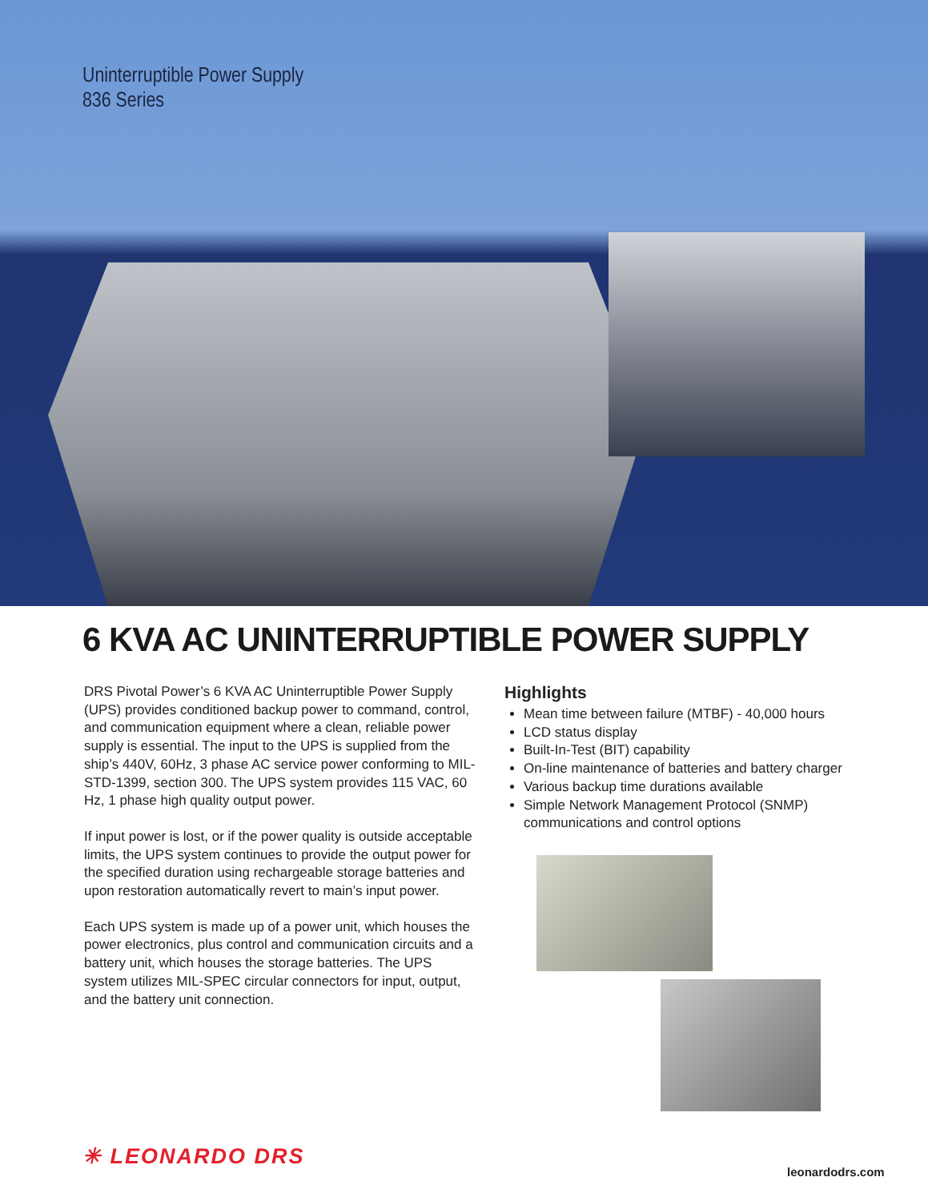Uninterruptible Power Supply
836 Series
6 KVA AC UNINTERRUPTIBLE POWER SUPPLY
DRS Pivotal Power’s 6 KVA AC Uninterruptible Power Supply (UPS) provides conditioned backup power to command, control, and communication equipment where a clean, reliable power supply is essential. The input to the UPS is supplied from the ship’s 440V, 60Hz, 3 phase AC service power conforming to MIL-STD-1399, section 300. The UPS system provides 115 VAC, 60 Hz, 1 phase high quality output power.
If input power is lost, or if the power quality is outside acceptable limits, the UPS system continues to provide the output power for the specified duration using rechargeable storage batteries and upon restoration automatically revert to main’s input power.
Each UPS system is made up of a power unit, which houses the power electronics, plus control and communication circuits and a battery unit, which houses the storage batteries. The UPS system utilizes MIL-SPEC circular connectors for input, output, and the battery unit connection.
Highlights
Mean time between failure (MTBF) - 40,000 hours
LCD status display
Built-In-Test (BIT) capability
On-line maintenance of batteries and battery charger
Various backup time durations available
Simple Network Management Protocol (SNMP) communications and control options
✳ LEONARDO DRS
leonardodrs.com